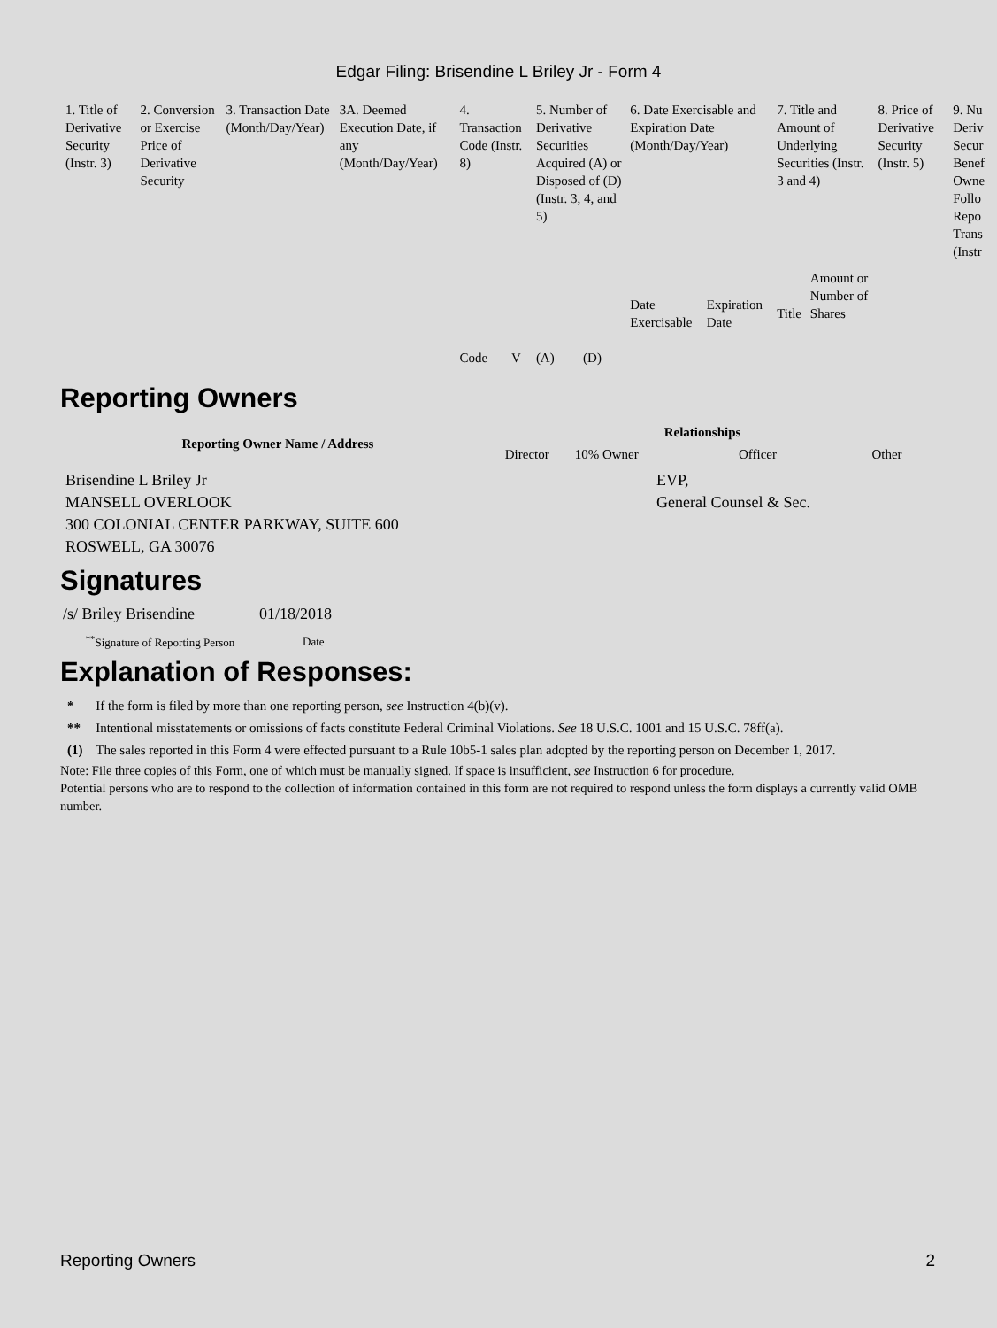Edgar Filing: Brisendine L Briley Jr - Form 4
| 1. Title of Derivative Security (Instr. 3) | 2. Conversion or Exercise Price of Derivative Security | 3. Transaction Date (Month/Day/Year) | 3A. Deemed Execution Date, if any (Month/Day/Year) | 4. Transaction Code (Instr. 8) | | 5. Number of Derivative Securities Acquired (A) or Disposed of (D) (Instr. 3, 4, and 5) | | 6. Date Exercisable and Expiration Date (Month/Day/Year) | | 7. Title and Amount of Underlying Securities (Instr. 3 and 4) | | 8. Price of Derivative Security (Instr. 5) | 9. Nu Deriv Secur Benef Owne Follo Repo Trans (Instr |
| | | | | Code | V | (A) | (D) | Date Exercisable | Expiration Date | Title | Amount or Number of Shares | | |
Reporting Owners
| Reporting Owner Name / Address | Relationships | | | |
| --- | --- | --- | --- | --- |
| | Director | 10% Owner | Officer | Other |
| Brisendine L Briley Jr MANSELL OVERLOOK 300 COLONIAL CENTER PARKWAY, SUITE 600 ROSWELL, GA 30076 | | | EVP, General Counsel & Sec. | |
Signatures
| /s/ Briley Brisendine | 01/18/2018 |
| <sup>**</sup> Signature of Reporting Person | Date |
Explanation of Responses:
| * | If the form is filed by more than one reporting person, see Instruction 4(b)(v). |
| ** | Intentional misstatements or omissions of facts constitute Federal Criminal Violations. See 18 U.S.C. 1001 and 15 U.S.C. 78ff(a). |
| (1) | The sales reported in this Form 4 were effected pursuant to a Rule 10b5-1 sales plan adopted by the reporting person on December 1, 2017. |
Note: File three copies of this Form, one of which must be manually signed. If space is insufficient, see Instruction 6 for procedure.
Potential persons who are to respond to the collection of information contained in this form are not required to respond unless the form displays a currently valid OMB number.
Reporting Owners 2